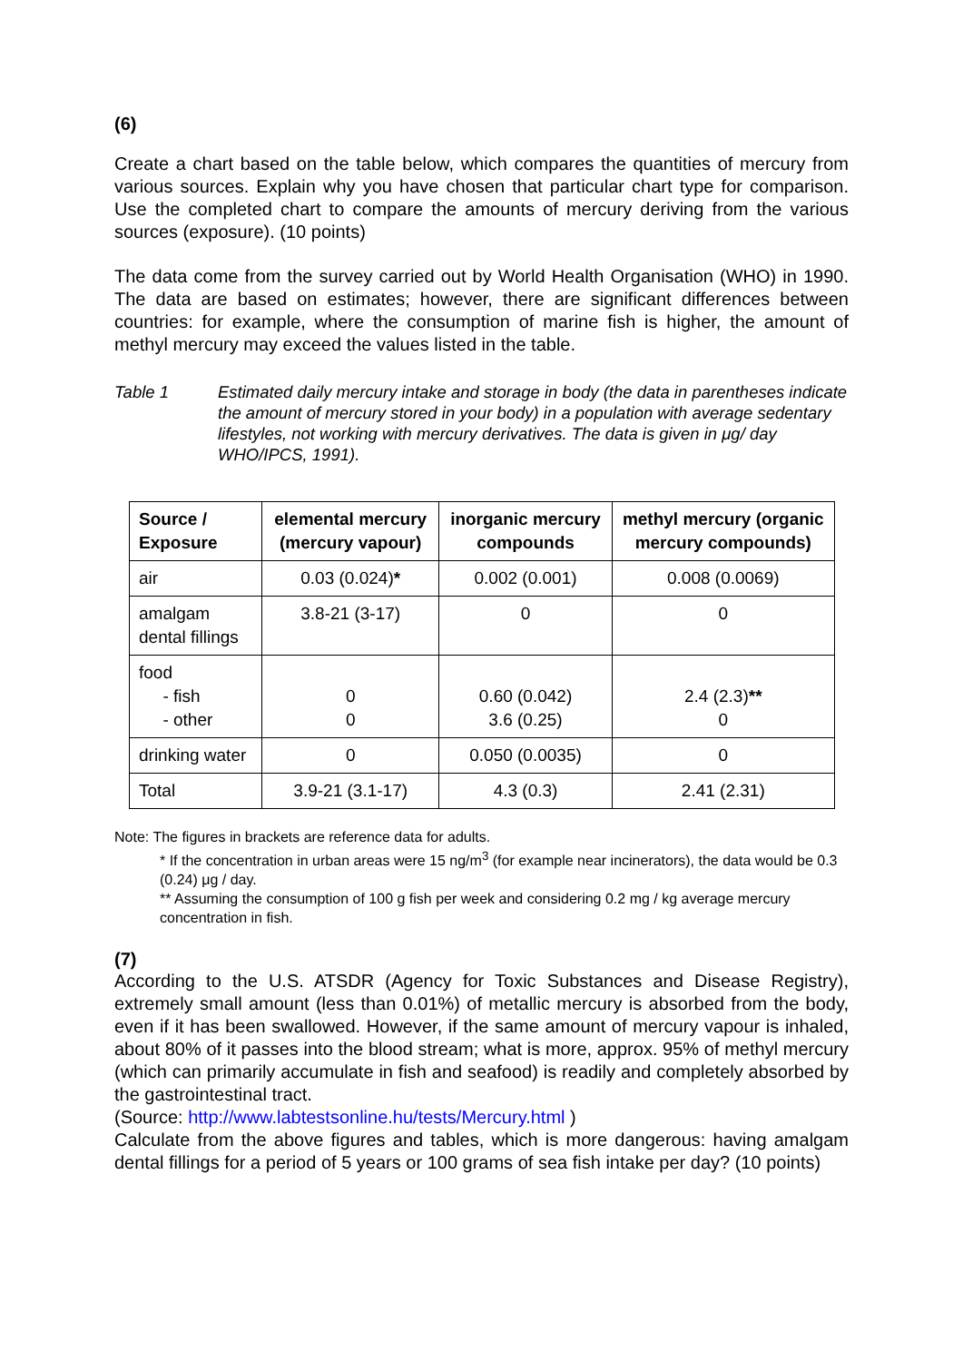(6)
Create a chart based on the table below, which compares the quantities of mercury from various sources. Explain why you have chosen that particular chart type for comparison. Use the completed chart to compare the amounts of mercury deriving from the various sources (exposure). (10 points)
The data come from the survey carried out by World Health Organisation (WHO) in 1990. The data are based on estimates; however, there are significant differences between countries: for example, where the consumption of marine fish is higher, the amount of methyl mercury may exceed the values listed in the table.
Table 1 Estimated daily mercury intake and storage in body (the data in parentheses indicate the amount of mercury stored in your body) in a population with average sedentary lifestyles, not working with mercury derivatives. The data is given in μg/ day WHO/IPCS, 1991).
| Source / Exposure | elemental mercury (mercury vapour) | inorganic mercury compounds | methyl mercury (organic mercury compounds) |
| --- | --- | --- | --- |
| air | 0.03 (0.024) * | 0.002 (0.001) | 0.008 (0.0069) |
| amalgam dental fillings | 3.8-21 (3-17) | 0 | 0 |
| food - fish - other | 0 0 | 0.60 (0.042) 3.6 (0.25) | 2.4 (2.3) ** 0 |
| drinking water | 0 | 0.050 (0.0035) | 0 |
| Total | 3.9-21 (3.1-17) | 4.3 (0.3) | 2.41 (2.31) |
Note: The figures in brackets are reference data for adults.
* If the concentration in urban areas were 15 ng/m<sup>3</sup> (for example near incinerators), the data would be 0.3 (0.24) μg / day.
** Assuming the consumption of 100 g fish per week and considering 0.2 mg / kg average mercury concentration in fish.
(7)
According to the U.S. ATSDR (Agency for Toxic Substances and Disease Registry), extremely small amount (less than 0.01%) of metallic mercury is absorbed from the body, even if it has been swallowed. However, if the same amount of mercury vapour is inhaled, about 80% of it passes into the blood stream; what is more, approx. 95% of methyl mercury (which can primarily accumulate in fish and seafood) is readily and completely absorbed by the gastrointestinal tract.
(Source: http://www.labtestsonline.hu/tests/Mercury.html )
Calculate from the above figures and tables, which is more dangerous: having amalgam dental fillings for a period of 5 years or 100 grams of sea fish intake per day? (10 points)